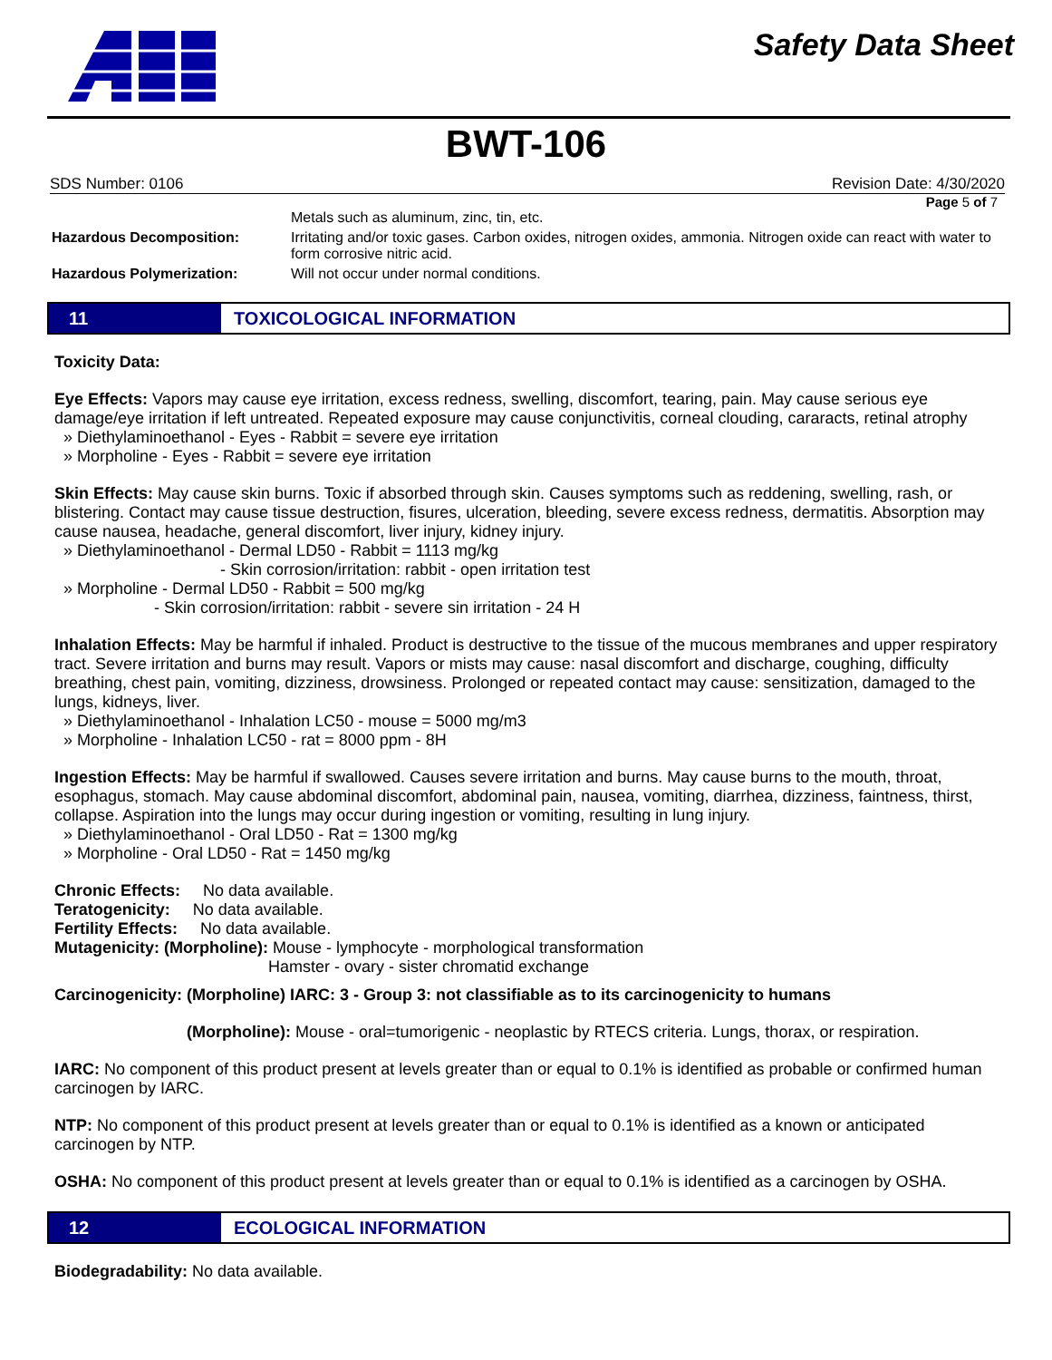Safety Data Sheet
BWT-106
SDS Number: 0106 Revision Date: 4/30/2020
Page 5 of 7
Metals such as aluminum, zinc, tin, etc.
Hazardous Decomposition: Irritating and/or toxic gases. Carbon oxides, nitrogen oxides, ammonia. Nitrogen oxide can react with water to form corrosive nitric acid.
Hazardous Polymerization: Will not occur under normal conditions.
11
TOXICOLOGICAL INFORMATION
Toxicity Data:
Eye Effects: Vapors may cause eye irritation, excess redness, swelling, discomfort, tearing, pain. May cause serious eye damage/eye irritation if left untreated. Repeated exposure may cause conjunctivitis, corneal clouding, cararacts, retinal atrophy
» Diethylaminoethanol - Eyes - Rabbit = severe eye irritation
» Morpholine - Eyes - Rabbit = severe eye irritation
Skin Effects: May cause skin burns. Toxic if absorbed through skin. Causes symptoms such as reddening, swelling, rash, or blistering. Contact may cause tissue destruction, fisures, ulceration, bleeding, severe excess redness, dermatitis. Absorption may cause nausea, headache, general discomfort, liver injury, kidney injury.
» Diethylaminoethanol - Dermal LD50 - Rabbit = 1113 mg/kg
- Skin corrosion/irritation: rabbit - open irritation test
» Morpholine - Dermal LD50 - Rabbit = 500 mg/kg
- Skin corrosion/irritation: rabbit - severe sin irritation - 24 H
Inhalation Effects: May be harmful if inhaled. Product is destructive to the tissue of the mucous membranes and upper respiratory tract. Severe irritation and burns may result. Vapors or mists may cause: nasal discomfort and discharge, coughing, difficulty breathing, chest pain, vomiting, dizziness, drowsiness. Prolonged or repeated contact may cause: sensitization, damaged to the lungs, kidneys, liver.
» Diethylaminoethanol - Inhalation LC50 - mouse = 5000 mg/m3
» Morpholine - Inhalation LC50 - rat = 8000 ppm - 8H
Ingestion Effects: May be harmful if swallowed. Causes severe irritation and burns. May cause burns to the mouth, throat, esophagus, stomach. May cause abdominal discomfort, abdominal pain, nausea, vomiting, diarrhea, dizziness, faintness, thirst, collapse. Aspiration into the lungs may occur during ingestion or vomiting, resulting in lung injury.
» Diethylaminoethanol - Oral LD50 - Rat = 1300 mg/kg
» Morpholine - Oral LD50 - Rat = 1450 mg/kg
Chronic Effects: No data available.
Teratogenicity: No data available.
Fertility Effects: No data available.
Mutagenicity: (Morpholine): Mouse - lymphocyte - morphological transformation
Hamster - ovary - sister chromatid exchange
Carcinogenicity: (Morpholine) IARC: 3 - Group 3: not classifiable as to its carcinogenicity to humans
(Morpholine): Mouse - oral=tumorigenic - neoplastic by RTECS criteria. Lungs, thorax, or respiration.
IARC: No component of this product present at levels greater than or equal to 0.1% is identified as probable or confirmed human carcinogen by IARC.
NTP: No component of this product present at levels greater than or equal to 0.1% is identified as a known or anticipated carcinogen by NTP.
OSHA: No component of this product present at levels greater than or equal to 0.1% is identified as a carcinogen by OSHA.
12
ECOLOGICAL INFORMATION
Biodegradability: No data available.